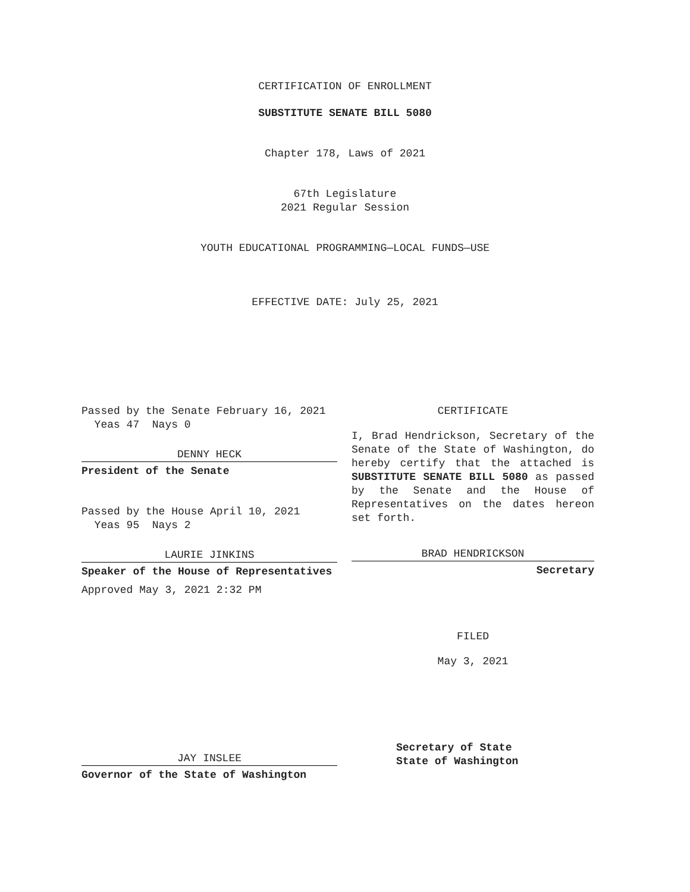CERTIFICATION OF ENROLLMENT
SUBSTITUTE SENATE BILL 5080
Chapter 178, Laws of 2021
67th Legislature
2021 Regular Session
YOUTH EDUCATIONAL PROGRAMMING—LOCAL FUNDS—USE
EFFECTIVE DATE: July 25, 2021
Passed by the Senate February 16, 2021
Yeas 47 Nays 0
DENNY HECK
President of the Senate
Passed by the House April 10, 2021
Yeas 95 Nays 2
LAURIE JINKINS
Speaker of the House of Representatives
Approved May 3, 2021 2:32 PM
CERTIFICATE
I, Brad Hendrickson, Secretary of the Senate of the State of Washington, do hereby certify that the attached is SUBSTITUTE SENATE BILL 5080 as passed by the Senate and the House of Representatives on the dates hereon set forth.
BRAD HENDRICKSON
Secretary
FILED
May 3, 2021
JAY INSLEE
Governor of the State of Washington
Secretary of State
State of Washington